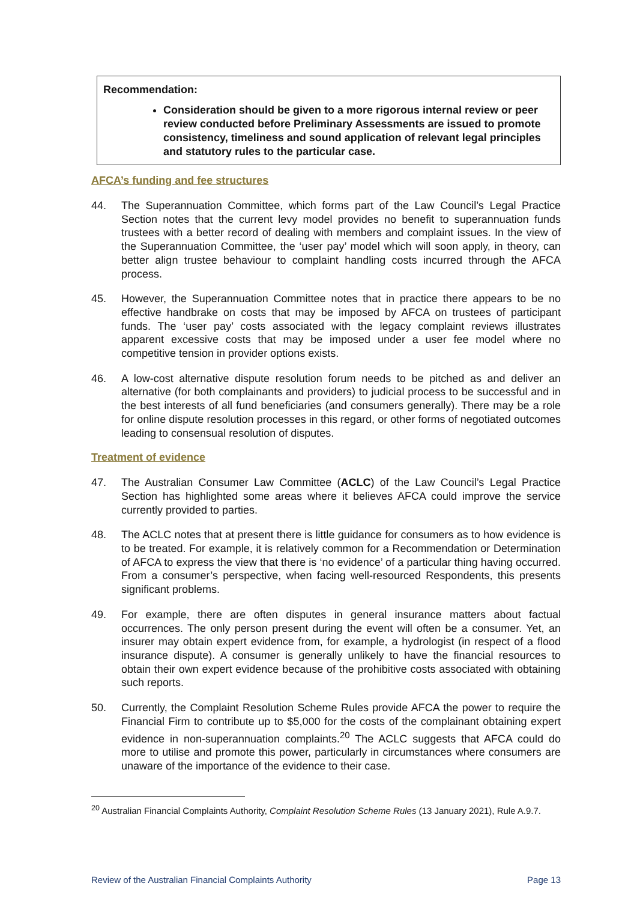Recommendation:
Consideration should be given to a more rigorous internal review or peer review conducted before Preliminary Assessments are issued to promote consistency, timeliness and sound application of relevant legal principles and statutory rules to the particular case.
AFCA’s funding and fee structures
44. The Superannuation Committee, which forms part of the Law Council’s Legal Practice Section notes that the current levy model provides no benefit to superannuation funds trustees with a better record of dealing with members and complaint issues. In the view of the Superannuation Committee, the ‘user pay’ model which will soon apply, in theory, can better align trustee behaviour to complaint handling costs incurred through the AFCA process.
45. However, the Superannuation Committee notes that in practice there appears to be no effective handbrake on costs that may be imposed by AFCA on trustees of participant funds. The ‘user pay’ costs associated with the legacy complaint reviews illustrates apparent excessive costs that may be imposed under a user fee model where no competitive tension in provider options exists.
46. A low-cost alternative dispute resolution forum needs to be pitched as and deliver an alternative (for both complainants and providers) to judicial process to be successful and in the best interests of all fund beneficiaries (and consumers generally). There may be a role for online dispute resolution processes in this regard, or other forms of negotiated outcomes leading to consensual resolution of disputes.
Treatment of evidence
47. The Australian Consumer Law Committee (ACLC) of the Law Council’s Legal Practice Section has highlighted some areas where it believes AFCA could improve the service currently provided to parties.
48. The ACLC notes that at present there is little guidance for consumers as to how evidence is to be treated. For example, it is relatively common for a Recommendation or Determination of AFCA to express the view that there is ‘no evidence’ of a particular thing having occurred. From a consumer’s perspective, when facing well-resourced Respondents, this presents significant problems.
49. For example, there are often disputes in general insurance matters about factual occurrences. The only person present during the event will often be a consumer. Yet, an insurer may obtain expert evidence from, for example, a hydrologist (in respect of a flood insurance dispute). A consumer is generally unlikely to have the financial resources to obtain their own expert evidence because of the prohibitive costs associated with obtaining such reports.
50. Currently, the Complaint Resolution Scheme Rules provide AFCA the power to require the Financial Firm to contribute up to $5,000 for the costs of the complainant obtaining expert evidence in non-superannuation complaints.<sup>20</sup> The ACLC suggests that AFCA could do more to utilise and promote this power, particularly in circumstances where consumers are unaware of the importance of the evidence to their case.
<sup>20</sup> Australian Financial Complaints Authority, Complaint Resolution Scheme Rules (13 January 2021), Rule A.9.7.
Review of the Australian Financial Complaints Authority Page 13